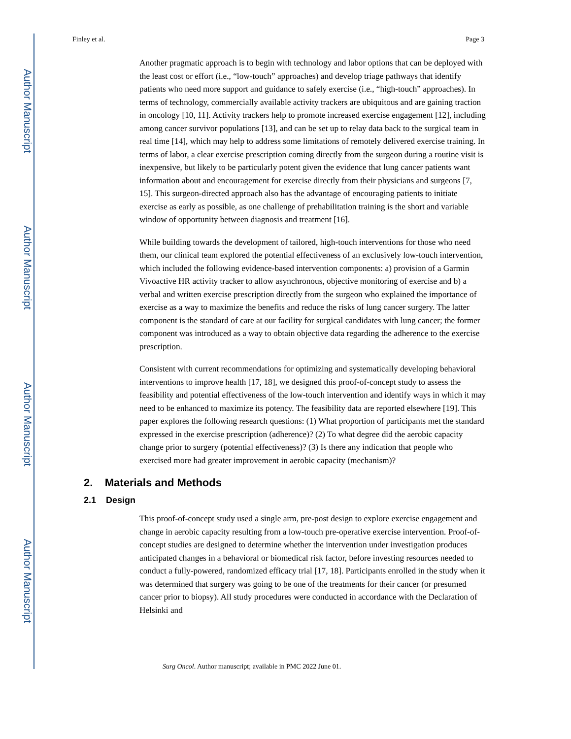Author Manuscript
Author Manuscript
Author Manuscript
Author Manuscript
Finley et al. Page 3
Another pragmatic approach is to begin with technology and labor options that can be deployed with the least cost or effort (i.e., “low-touch” approaches) and develop triage pathways that identify patients who need more support and guidance to safely exercise (i.e., “high-touch” approaches). In terms of technology, commercially available activity trackers are ubiquitous and are gaining traction in oncology [10, 11]. Activity trackers help to promote increased exercise engagement [12], including among cancer survivor populations [13], and can be set up to relay data back to the surgical team in real time [14], which may help to address some limitations of remotely delivered exercise training. In terms of labor, a clear exercise prescription coming directly from the surgeon during a routine visit is inexpensive, but likely to be particularly potent given the evidence that lung cancer patients want information about and encouragement for exercise directly from their physicians and surgeons [7, 15]. This surgeon-directed approach also has the advantage of encouraging patients to initiate exercise as early as possible, as one challenge of prehabilitation training is the short and variable window of opportunity between diagnosis and treatment [16].
While building towards the development of tailored, high-touch interventions for those who need them, our clinical team explored the potential effectiveness of an exclusively low-touch intervention, which included the following evidence-based intervention components: a) provision of a Garmin Vivoactive HR activity tracker to allow asynchronous, objective monitoring of exercise and b) a verbal and written exercise prescription directly from the surgeon who explained the importance of exercise as a way to maximize the benefits and reduce the risks of lung cancer surgery. The latter component is the standard of care at our facility for surgical candidates with lung cancer; the former component was introduced as a way to obtain objective data regarding the adherence to the exercise prescription.
Consistent with current recommendations for optimizing and systematically developing behavioral interventions to improve health [17, 18], we designed this proof-of-concept study to assess the feasibility and potential effectiveness of the low-touch intervention and identify ways in which it may need to be enhanced to maximize its potency. The feasibility data are reported elsewhere [19]. This paper explores the following research questions: (1) What proportion of participants met the standard expressed in the exercise prescription (adherence)? (2) To what degree did the aerobic capacity change prior to surgery (potential effectiveness)? (3) Is there any indication that people who exercised more had greater improvement in aerobic capacity (mechanism)?
2. Materials and Methods
2.1 Design
This proof-of-concept study used a single arm, pre-post design to explore exercise engagement and change in aerobic capacity resulting from a low-touch pre-operative exercise intervention. Proof-of-concept studies are designed to determine whether the intervention under investigation produces anticipated changes in a behavioral or biomedical risk factor, before investing resources needed to conduct a fully-powered, randomized efficacy trial [17, 18]. Participants enrolled in the study when it was determined that surgery was going to be one of the treatments for their cancer (or presumed cancer prior to biopsy). All study procedures were conducted in accordance with the Declaration of Helsinki and
Surg Oncol. Author manuscript; available in PMC 2022 June 01.